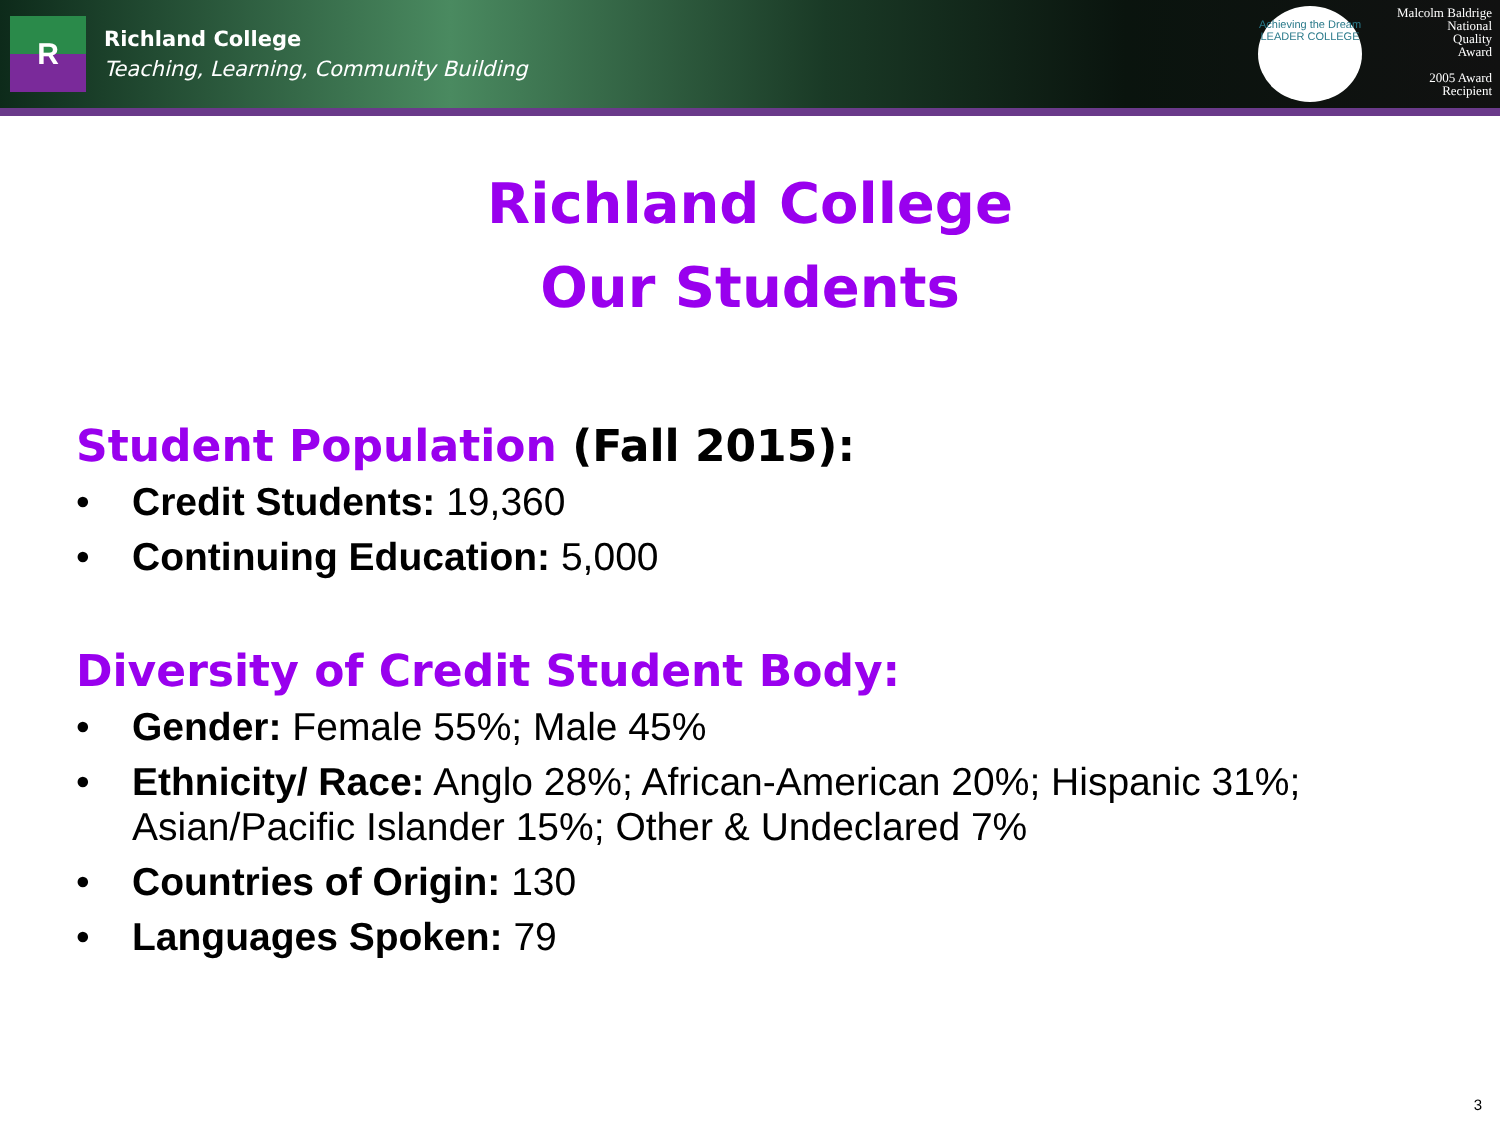R
Richland College
Teaching, Learning, Community Building
Achieving the Dream
LEADER COLLEGE
Malcolm Baldrige
National
Quality
Award
2005 Award
Recipient
Richland College
Our Students
Student Population (Fall 2015):
• Credit Students: 19,360
• Continuing Education: 5,000
Diversity of Credit Student Body:
• Gender: Female 55%; Male 45%
• Ethnicity/ Race: Anglo 28%; African-American 20%; Hispanic 31%; Asian/Pacific Islander 15%; Other & Undeclared 7%
• Countries of Origin: 130
• Languages Spoken: 79
3